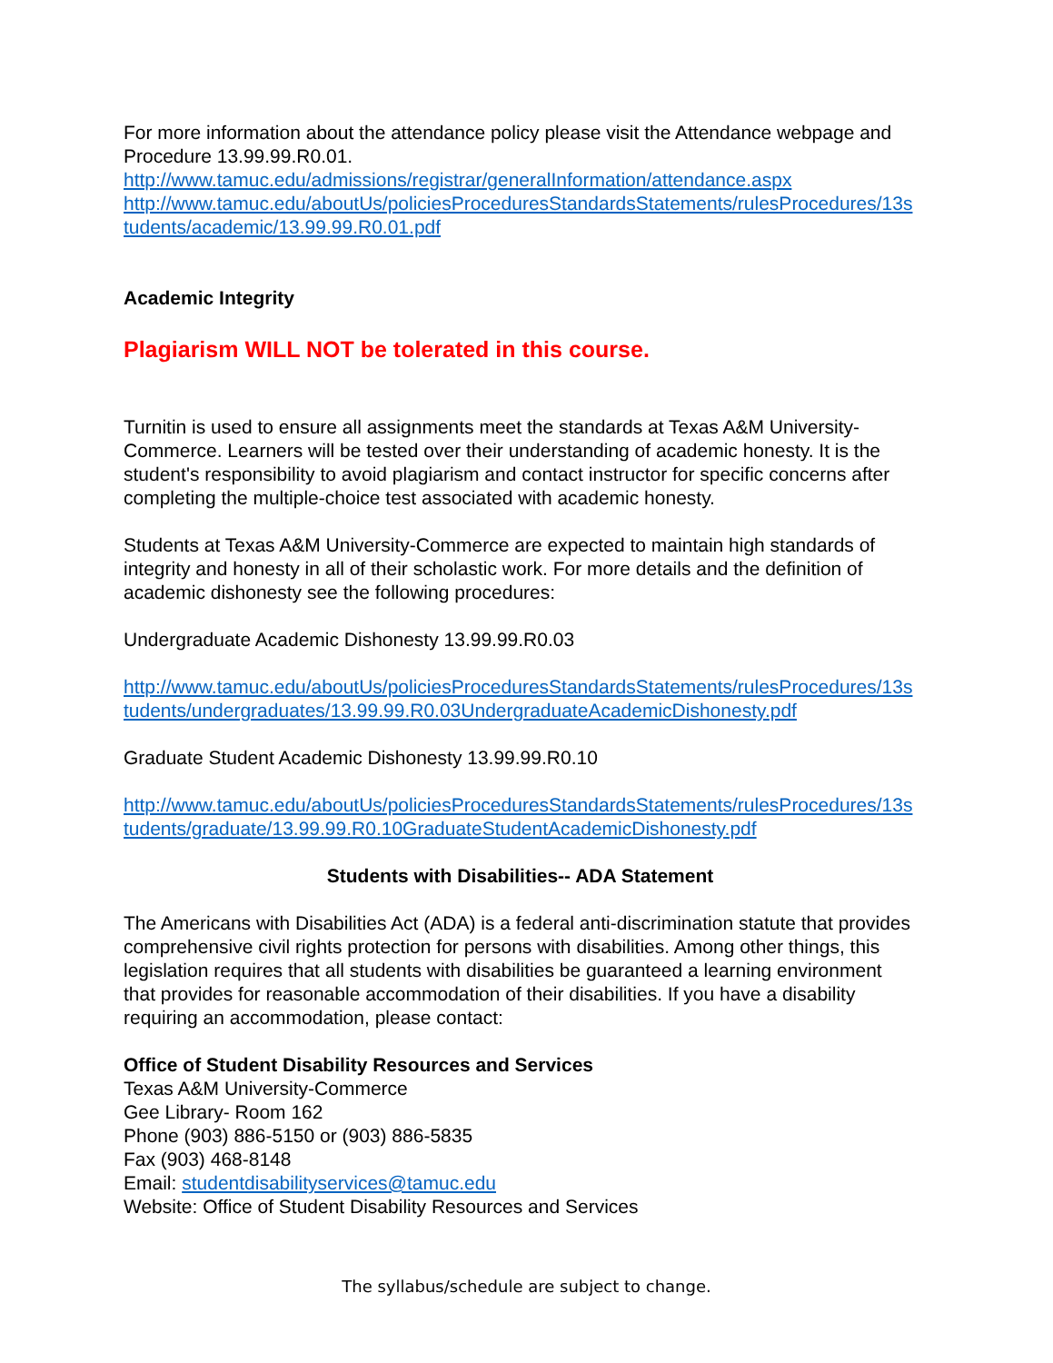For more information about the attendance policy please visit the Attendance webpage and Procedure 13.99.99.R0.01.
http://www.tamuc.edu/admissions/registrar/generalInformation/attendance.aspx
http://www.tamuc.edu/aboutUs/policiesProceduresStandardsStatements/rulesProcedures/13students/academic/13.99.99.R0.01.pdf
Academic Integrity
Plagiarism WILL NOT be tolerated in this course.
Turnitin is used to ensure all assignments meet the standards at Texas A&M University-Commerce. Learners will be tested over their understanding of academic honesty. It is the student's responsibility to avoid plagiarism and contact instructor for specific concerns after completing the multiple-choice test associated with academic honesty.
Students at Texas A&M University-Commerce are expected to maintain high standards of integrity and honesty in all of their scholastic work. For more details and the definition of academic dishonesty see the following procedures:
Undergraduate Academic Dishonesty 13.99.99.R0.03
http://www.tamuc.edu/aboutUs/policiesProceduresStandardsStatements/rulesProcedures/13students/undergraduates/13.99.99.R0.03UndergraduateAcademicDishonesty.pdf
Graduate Student Academic Dishonesty 13.99.99.R0.10
http://www.tamuc.edu/aboutUs/policiesProceduresStandardsStatements/rulesProcedures/13students/graduate/13.99.99.R0.10GraduateStudentAcademicDishonesty.pdf
Students with Disabilities-- ADA Statement
The Americans with Disabilities Act (ADA) is a federal anti-discrimination statute that provides comprehensive civil rights protection for persons with disabilities. Among other things, this legislation requires that all students with disabilities be guaranteed a learning environment that provides for reasonable accommodation of their disabilities. If you have a disability requiring an accommodation, please contact:
Office of Student Disability Resources and Services
Texas A&M University-Commerce
Gee Library- Room 162
Phone (903) 886-5150 or (903) 886-5835
Fax (903) 468-8148
Email: studentdisabilityservices@tamuc.edu
Website: Office of Student Disability Resources and Services
The syllabus/schedule are subject to change.